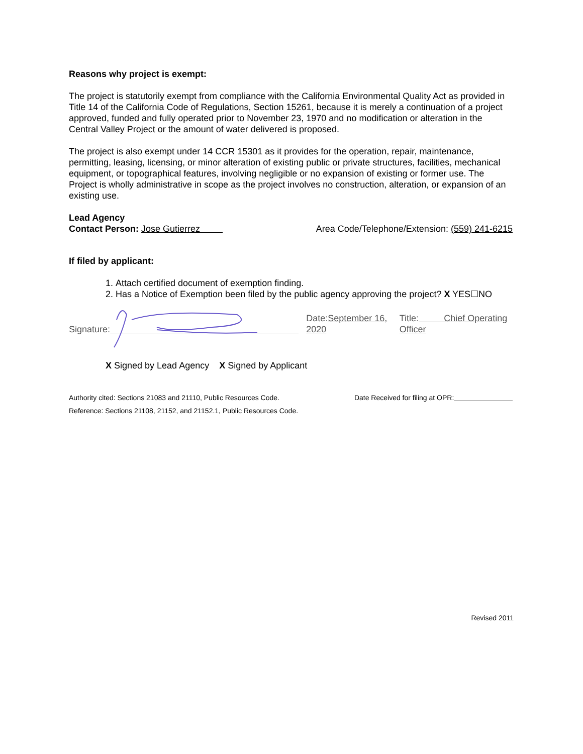Reasons why project is exempt:
The project is statutorily exempt from compliance with the California Environmental Quality Act as provided in Title 14 of the California Code of Regulations, Section 15261, because it is merely a continuation of a project approved, funded and fully operated prior to November 23, 1970 and no modification or alteration in the Central Valley Project or the amount of water delivered is proposed.
The project is also exempt under 14 CCR 15301 as it provides for the operation, repair, maintenance, permitting, leasing, licensing, or minor alteration of existing public or private structures, facilities, mechanical equipment, or topographical features, involving negligible or no expansion of existing or former use. The Project is wholly administrative in scope as the project involves no construction, alteration, or expansion of an existing use.
Lead Agency
Contact Person: Jose Gutierrez Area Code/Telephone/Extension: (559) 241-6215
If filed by applicant:
1. Attach certified document of exemption finding.
2. Has a Notice of Exemption been filed by the public agency approving the project? X YES☐NO
Signature: Date:September 16, 2020 Title: Chief Operating Officer
X Signed by Lead Agency X Signed by Applicant
Authority cited: Sections 21083 and 21110, Public Resources Code. Date Received for filing at OPR:
Reference: Sections 21108, 21152, and 21152.1, Public Resources Code.
Revised 2011